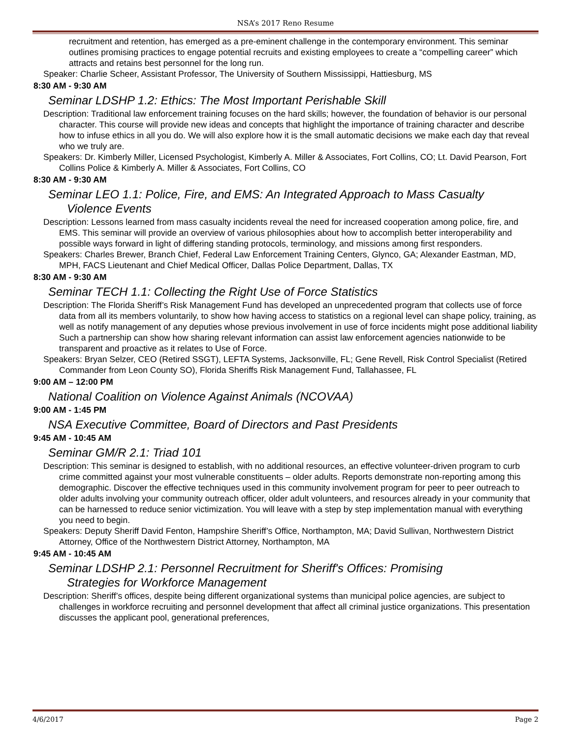NSA’s 2017 Reno Resume
recruitment and retention, has emerged as a pre-eminent challenge in the contemporary environment. This seminar outlines promising practices to engage potential recruits and existing employees to create a “compelling career” which attracts and retains best personnel for the long run.
Speaker: Charlie Scheer, Assistant Professor, The University of Southern Mississippi, Hattiesburg, MS
8:30 AM - 9:30 AM
Seminar LDSHP 1.2: Ethics: The Most Important Perishable Skill
Description: Traditional law enforcement training focuses on the hard skills; however, the foundation of behavior is our personal character. This course will provide new ideas and concepts that highlight the importance of training character and describe how to infuse ethics in all you do. We will also explore how it is the small automatic decisions we make each day that reveal who we truly are.
Speakers: Dr. Kimberly Miller, Licensed Psychologist, Kimberly A. Miller & Associates, Fort Collins, CO; Lt. David Pearson, Fort Collins Police & Kimberly A. Miller & Associates, Fort Collins, CO
8:30 AM - 9:30 AM
Seminar LEO 1.1: Police, Fire, and EMS: An Integrated Approach to Mass Casualty
Violence Events
Description: Lessons learned from mass casualty incidents reveal the need for increased cooperation among police, fire, and EMS. This seminar will provide an overview of various philosophies about how to accomplish better interoperability and possible ways forward in light of differing standing protocols, terminology, and missions among first responders.
Speakers: Charles Brewer, Branch Chief, Federal Law Enforcement Training Centers, Glynco, GA; Alexander Eastman, MD, MPH, FACS Lieutenant and Chief Medical Officer, Dallas Police Department, Dallas, TX
8:30 AM - 9:30 AM
Seminar TECH 1.1: Collecting the Right Use of Force Statistics
Description: The Florida Sheriff’s Risk Management Fund has developed an unprecedented program that collects use of force data from all its members voluntarily, to show how having access to statistics on a regional level can shape policy, training, as well as notify management of any deputies whose previous involvement in use of force incidents might pose additional liability Such a partnership can show how sharing relevant information can assist law enforcement agencies nationwide to be transparent and proactive as it relates to Use of Force.
Speakers: Bryan Selzer, CEO (Retired SSGT), LEFTA Systems, Jacksonville, FL; Gene Revell, Risk Control Specialist (Retired Commander from Leon County SO), Florida Sheriffs Risk Management Fund, Tallahassee, FL
9:00 AM – 12:00 PM
National Coalition on Violence Against Animals (NCOVAA)
9:00 AM - 1:45 PM
NSA Executive Committee, Board of Directors and Past Presidents
9:45 AM - 10:45 AM
Seminar GM/R 2.1: Triad 101
Description: This seminar is designed to establish, with no additional resources, an effective volunteer-driven program to curb crime committed against your most vulnerable constituents – older adults. Reports demonstrate non-reporting among this demographic. Discover the effective techniques used in this community involvement program for peer to peer outreach to older adults involving your community outreach officer, older adult volunteers, and resources already in your community that can be harnessed to reduce senior victimization. You will leave with a step by step implementation manual with everything you need to begin.
Speakers: Deputy Sheriff David Fenton, Hampshire Sheriff’s Office, Northampton, MA; David Sullivan, Northwestern District Attorney, Office of the Northwestern District Attorney, Northampton, MA
9:45 AM - 10:45 AM
Seminar LDSHP 2.1: Personnel Recruitment for Sheriff's Offices: Promising
Strategies for Workforce Management
Description: Sheriff’s offices, despite being different organizational systems than municipal police agencies, are subject to challenges in workforce recruiting and personnel development that affect all criminal justice organizations. This presentation discusses the applicant pool, generational preferences,
4/6/2017 Page 2